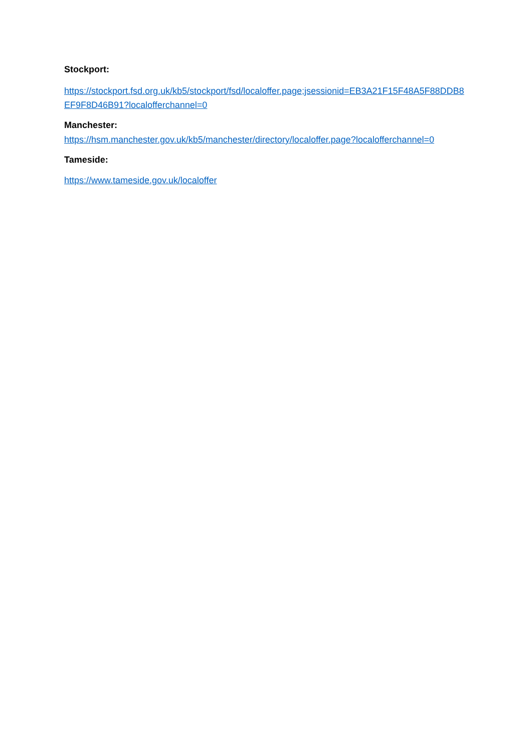Stockport:
https://stockport.fsd.org.uk/kb5/stockport/fsd/localoffer.page;jsessionid=EB3A21F15F48A5F88DDB8EF9F8D46B91?localofferchannel=0
Manchester:
https://hsm.manchester.gov.uk/kb5/manchester/directory/localoffer.page?localofferchannel=0
Tameside:
https://www.tameside.gov.uk/localoffer